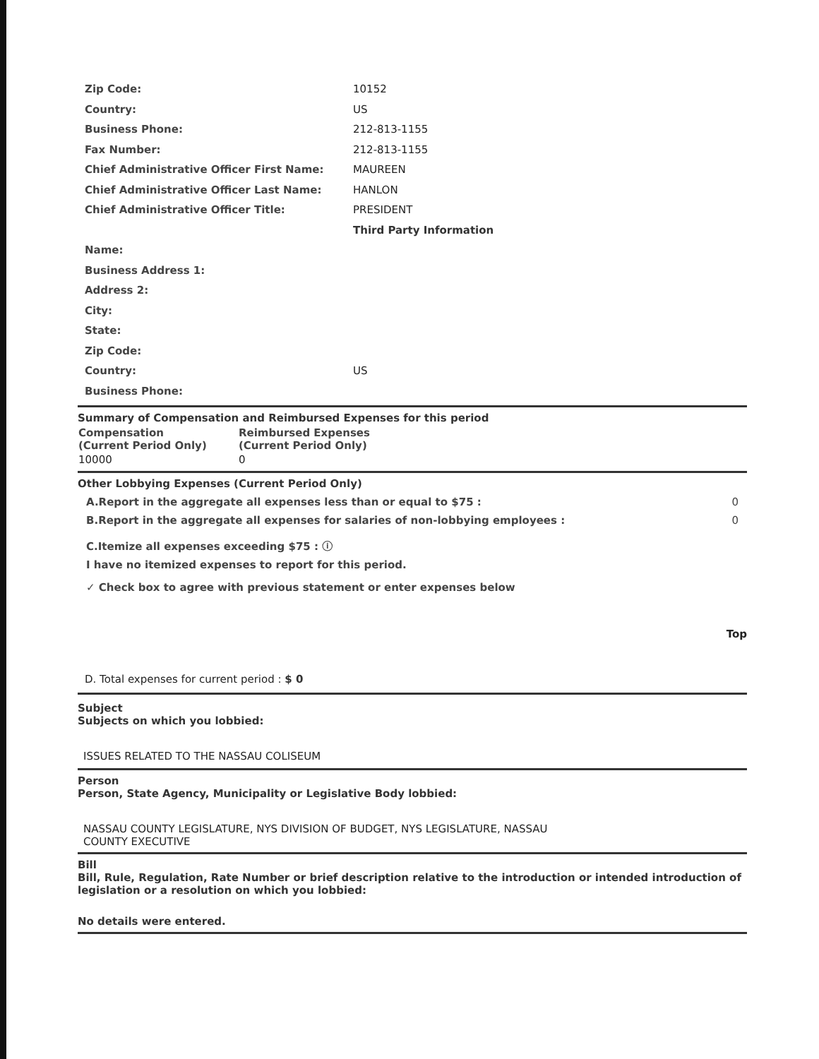| Zip Code: | 10152 |
| Country: | US |
| Business Phone: | 212-813-1155 |
| Fax Number: | 212-813-1155 |
| Chief Administrative Officer First Name: | MAUREEN |
| Chief Administrative Officer Last Name: | HANLON |
| Chief Administrative Officer Title: | PRESIDENT |
| | Third Party Information |
| Name: | |
| Business Address 1: | |
| Address 2: | |
| City: | |
| State: | |
| Zip Code: | |
| Country: | US |
| Business Phone: | |
Summary of Compensation and Reimbursed Expenses for this period
| Compensation (Current Period Only) | Reimbursed Expenses (Current Period Only) |
| --- | --- |
| 10000 | 0 |
Other Lobbying Expenses (Current Period Only)
A.Report in the aggregate all expenses less than or equal to $75 : 0
B.Report in the aggregate all expenses for salaries of non-lobbying employees : 0
C.Itemize all expenses exceeding $75 : ⓘ
I have no itemized expenses to report for this period.
✓ Check box to agree with previous statement or enter expenses below
Top
D. Total expenses for current period : $ 0
Subject
Subjects on which you lobbied:
ISSUES RELATED TO THE NASSAU COLISEUM
Person
Person, State Agency, Municipality or Legislative Body lobbied:
NASSAU COUNTY LEGISLATURE, NYS DIVISION OF BUDGET, NYS LEGISLATURE, NASSAU
COUNTY EXECUTIVE
Bill
Bill, Rule, Regulation, Rate Number or brief description relative to the introduction or intended introduction of legislation or a resolution on which you lobbied:
No details were entered.